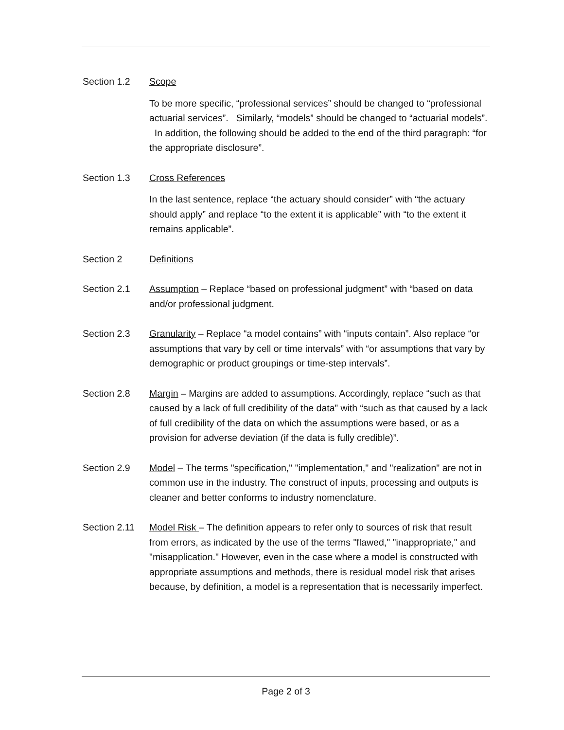Section 1.2 Scope
To be more specific, “professional services” should be changed to “professional actuarial services”. Similarly, “models” should be changed to “actuarial models”. In addition, the following should be added to the end of the third paragraph: “for the appropriate disclosure”.
Section 1.3 Cross References
In the last sentence, replace “the actuary should consider” with “the actuary should apply” and replace “to the extent it is applicable” with “to the extent it remains applicable”.
Section 2 Definitions
Section 2.1 Assumption – Replace “based on professional judgment” with “based on data and/or professional judgment.
Section 2.3 Granularity – Replace “a model contains” with “inputs contain”. Also replace “or assumptions that vary by cell or time intervals” with “or assumptions that vary by demographic or product groupings or time-step intervals”.
Section 2.8 Margin – Margins are added to assumptions. Accordingly, replace “such as that caused by a lack of full credibility of the data” with “such as that caused by a lack of full credibility of the data on which the assumptions were based, or as a provision for adverse deviation (if the data is fully credible)”.
Section 2.9 Model – The terms "specification," "implementation," and "realization" are not in common use in the industry. The construct of inputs, processing and outputs is cleaner and better conforms to industry nomenclature.
Section 2.11
Model Risk – The definition appears to refer only to sources of risk that result from errors, as indicated by the use of the terms "flawed," "inappropriate," and "misapplication." However, even in the case where a model is constructed with appropriate assumptions and methods, there is residual model risk that arises because, by definition, a model is a representation that is necessarily imperfect.
Page 2 of 3